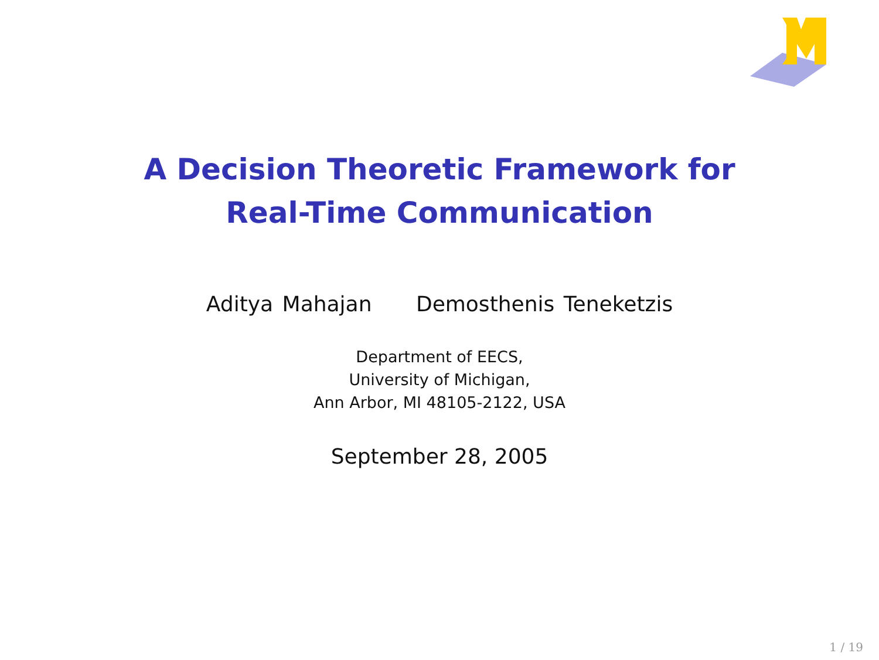A Decision Theoretic Framework for
Real-Time Communication
Aditya Mahajan Demosthenis Teneketzis
Department of EECS,
University of Michigan,
Ann Arbor, MI 48105-2122, USA
September 28, 2005
1 / 19